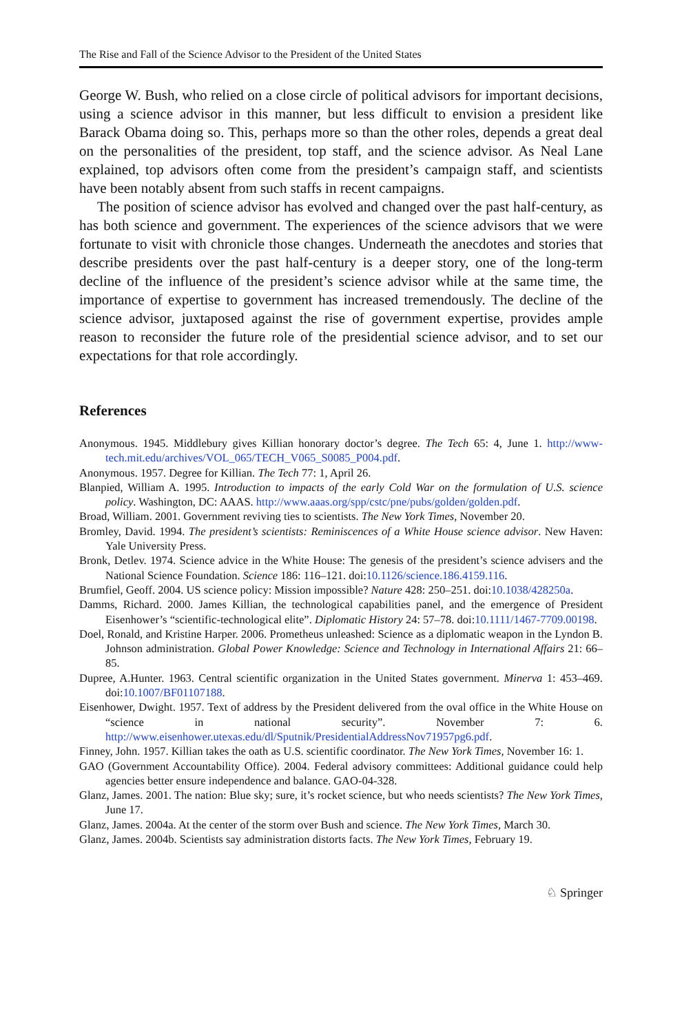The Rise and Fall of the Science Advisor to the President of the United States
George W. Bush, who relied on a close circle of political advisors for important decisions, using a science advisor in this manner, but less difficult to envision a president like Barack Obama doing so. This, perhaps more so than the other roles, depends a great deal on the personalities of the president, top staff, and the science advisor. As Neal Lane explained, top advisors often come from the president’s campaign staff, and scientists have been notably absent from such staffs in recent campaigns.
The position of science advisor has evolved and changed over the past half-century, as has both science and government. The experiences of the science advisors that we were fortunate to visit with chronicle those changes. Underneath the anecdotes and stories that describe presidents over the past half-century is a deeper story, one of the long-term decline of the influence of the president’s science advisor while at the same time, the importance of expertise to government has increased tremendously. The decline of the science advisor, juxtaposed against the rise of government expertise, provides ample reason to reconsider the future role of the presidential science advisor, and to set our expectations for that role accordingly.
References
Anonymous. 1945. Middlebury gives Killian honorary doctor’s degree. The Tech 65: 4, June 1. http://www-tech.mit.edu/archives/VOL_065/TECH_V065_S0085_P004.pdf.
Anonymous. 1957. Degree for Killian. The Tech 77: 1, April 26.
Blanpied, William A. 1995. Introduction to impacts of the early Cold War on the formulation of U.S. science policy. Washington, DC: AAAS. http://www.aaas.org/spp/cstc/pne/pubs/golden/golden.pdf.
Broad, William. 2001. Government reviving ties to scientists. The New York Times, November 20.
Bromley, David. 1994. The president’s scientists: Reminiscences of a White House science advisor. New Haven: Yale University Press.
Bronk, Detlev. 1974. Science advice in the White House: The genesis of the president’s science advisers and the National Science Foundation. Science 186: 116–121. doi:10.1126/science.186.4159.116.
Brumfiel, Geoff. 2004. US science policy: Mission impossible? Nature 428: 250–251. doi:10.1038/428250a.
Damms, Richard. 2000. James Killian, the technological capabilities panel, and the emergence of President Eisenhower’s “scientific-technological elite”. Diplomatic History 24: 57–78. doi:10.1111/1467-7709.00198.
Doel, Ronald, and Kristine Harper. 2006. Prometheus unleashed: Science as a diplomatic weapon in the Lyndon B. Johnson administration. Global Power Knowledge: Science and Technology in International Affairs 21: 66–85.
Dupree, A.Hunter. 1963. Central scientific organization in the United States government. Minerva 1: 453–469. doi:10.1007/BF01107188.
Eisenhower, Dwight. 1957. Text of address by the President delivered from the oval office in the White House on “science in national security”. November 7: 6. http://www.eisenhower.utexas.edu/dl/Sputnik/PresidentialAddressNov71957pg6.pdf.
Finney, John. 1957. Killian takes the oath as U.S. scientific coordinator. The New York Times, November 16: 1.
GAO (Government Accountability Office). 2004. Federal advisory committees: Additional guidance could help agencies better ensure independence and balance. GAO-04-328.
Glanz, James. 2001. The nation: Blue sky; sure, it’s rocket science, but who needs scientists? The New York Times, June 17.
Glanz, James. 2004a. At the center of the storm over Bush and science. The New York Times, March 30.
Glanz, James. 2004b. Scientists say administration distorts facts. The New York Times, February 19.
♘ Springer